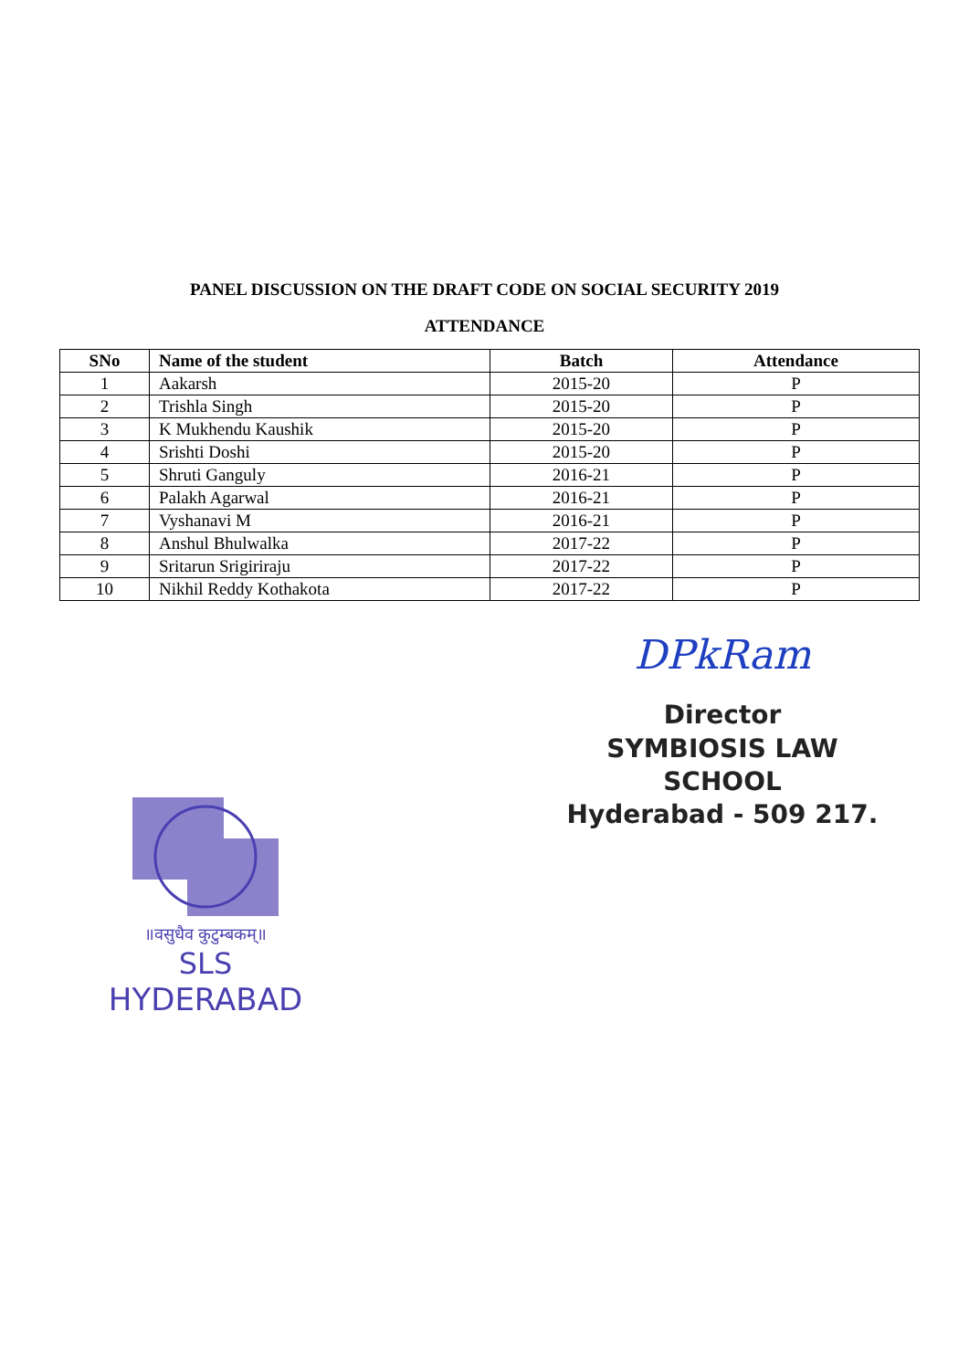PANEL DISCUSSION ON THE DRAFT CODE ON SOCIAL SECURITY 2019
ATTENDANCE
| SNo | Name of the student | Batch | Attendance |
| --- | --- | --- | --- |
| 1 | Aakarsh | 2015-20 | P |
| 2 | Trishla Singh | 2015-20 | P |
| 3 | K Mukhendu Kaushik | 2015-20 | P |
| 4 | Srishti Doshi | 2015-20 | P |
| 5 | Shruti Ganguly | 2016-21 | P |
| 6 | Palakh Agarwal | 2016-21 | P |
| 7 | Vyshanavi M | 2016-21 | P |
| 8 | Anshul Bhulwalka | 2017-22 | P |
| 9 | Sritarun Srigiriraju | 2017-22 | P |
| 10 | Nikhil Reddy Kothakota | 2017-22 | P |
॥वसुधैव कुटुम्बकम्॥
SLS
HYDERABAD
DPkRam
Director
SYMBIOSIS LAW SCHOOL
Hyderabad - 509 217.